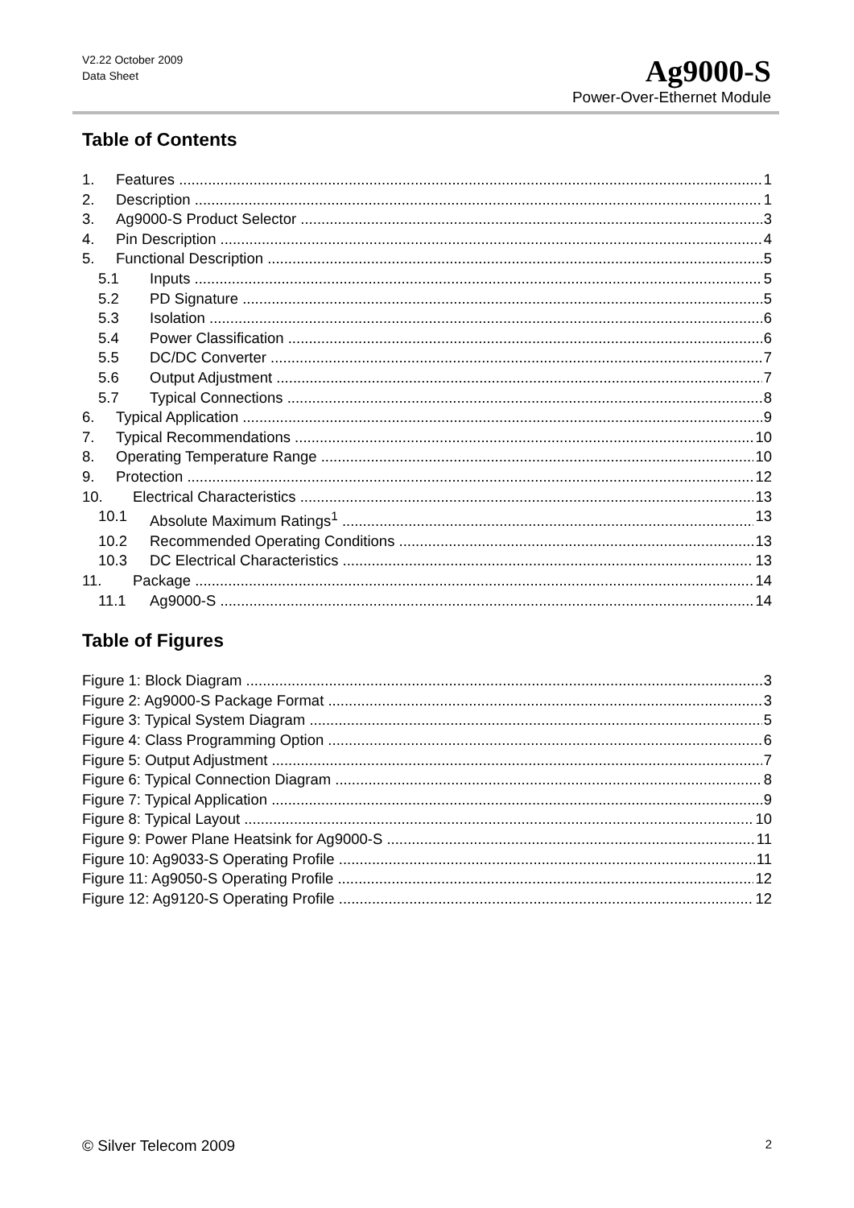V2.22 October 2009
Data Sheet
Ag9000-S
Power-Over-Ethernet Module
Table of Contents
1. Features 1
2. Description 1
3. Ag9000-S Product Selector 3
4. Pin Description 4
5. Functional Description 5
5.1 Inputs 5
5.2 PD Signature 5
5.3 Isolation 6
5.4 Power Classification 6
5.5 DC/DC Converter 7
5.6 Output Adjustment 7
5.7 Typical Connections 8
6. Typical Application 9
7. Typical Recommendations 10
8. Operating Temperature Range 10
9. Protection 12
10. Electrical Characteristics 13
10.1 Absolute Maximum Ratings<sup>1</sup> 13
10.2 Recommended Operating Conditions 13
10.3 DC Electrical Characteristics 13
11. Package 14
11.1 Ag9000-S 14
Table of Figures
Figure 1: Block Diagram 3
Figure 2: Ag9000-S Package Format 3
Figure 3: Typical System Diagram 5
Figure 4: Class Programming Option 6
Figure 5: Output Adjustment 7
Figure 6: Typical Connection Diagram 8
Figure 7: Typical Application 9
Figure 8: Typical Layout 10
Figure 9: Power Plane Heatsink for Ag9000-S 11
Figure 10: Ag9033-S Operating Profile 11
Figure 11: Ag9050-S Operating Profile 12
Figure 12: Ag9120-S Operating Profile 12
© Silver Telecom 2009 2